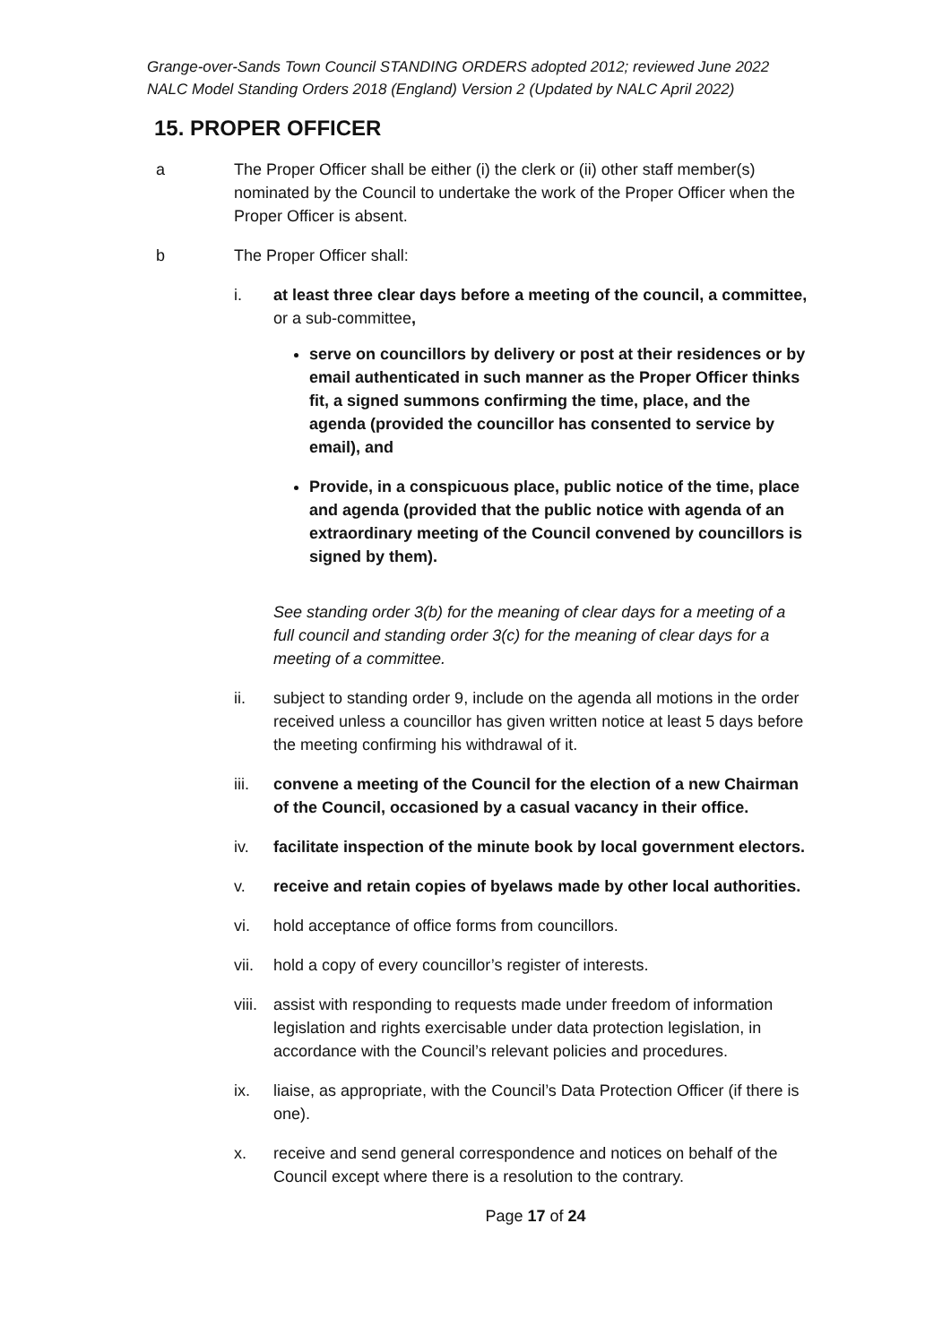Grange-over-Sands Town Council STANDING ORDERS adopted 2012; reviewed June 2022
NALC Model Standing Orders 2018 (England) Version 2 (Updated by NALC April 2022)
15. PROPER OFFICER
a The Proper Officer shall be either (i) the clerk or (ii) other staff member(s) nominated by the Council to undertake the work of the Proper Officer when the Proper Officer is absent.
b The Proper Officer shall:
i. at least three clear days before a meeting of the council, a committee, or a sub-committee,
serve on councillors by delivery or post at their residences or by email authenticated in such manner as the Proper Officer thinks fit, a signed summons confirming the time, place, and the agenda (provided the councillor has consented to service by email), and
Provide, in a conspicuous place, public notice of the time, place and agenda (provided that the public notice with agenda of an extraordinary meeting of the Council convened by councillors is signed by them).
See standing order 3(b) for the meaning of clear days for a meeting of a full council and standing order 3(c) for the meaning of clear days for a meeting of a committee.
ii. subject to standing order 9, include on the agenda all motions in the order received unless a councillor has given written notice at least 5 days before the meeting confirming his withdrawal of it.
iii. convene a meeting of the Council for the election of a new Chairman of the Council, occasioned by a casual vacancy in their office.
iv. facilitate inspection of the minute book by local government electors.
v. receive and retain copies of byelaws made by other local authorities.
vi. hold acceptance of office forms from councillors.
vii. hold a copy of every councillor’s register of interests.
viii.
assist with responding to requests made under freedom of information legislation and rights exercisable under data protection legislation, in accordance with the Council’s relevant policies and procedures.
ix. liaise, as appropriate, with the Council’s Data Protection Officer (if there is one).
x. receive and send general correspondence and notices on behalf of the Council except where there is a resolution to the contrary.
Page 17 of 24